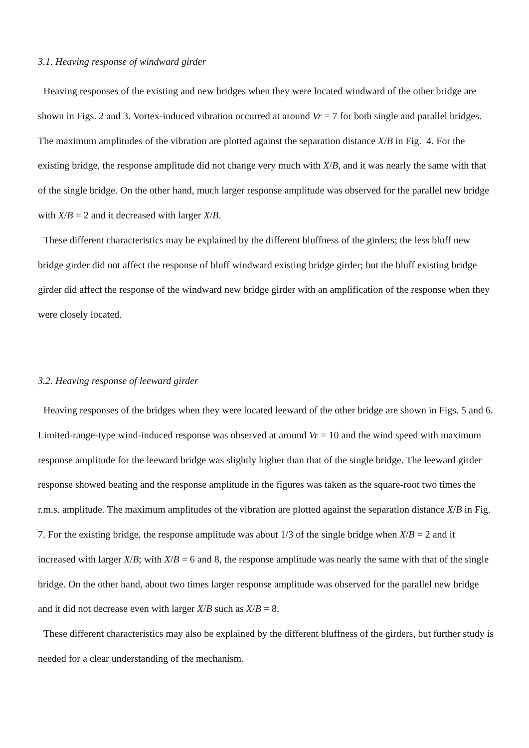3.1. Heaving response of windward girder
Heaving responses of the existing and new bridges when they were located windward of the other bridge are shown in Figs. 2 and 3. Vortex-induced vibration occurred at around Vr = 7 for both single and parallel bridges. The maximum amplitudes of the vibration are plotted against the separation distance X/B in Fig. 4. For the existing bridge, the response amplitude did not change very much with X/B, and it was nearly the same with that of the single bridge. On the other hand, much larger response amplitude was observed for the parallel new bridge with X/B = 2 and it decreased with larger X/B.
These different characteristics may be explained by the different bluffness of the girders; the less bluff new bridge girder did not affect the response of bluff windward existing bridge girder; but the bluff existing bridge girder did affect the response of the windward new bridge girder with an amplification of the response when they were closely located.
3.2. Heaving response of leeward girder
Heaving responses of the bridges when they were located leeward of the other bridge are shown in Figs. 5 and 6. Limited-range-type wind-induced response was observed at around Vr = 10 and the wind speed with maximum response amplitude for the leeward bridge was slightly higher than that of the single bridge. The leeward girder response showed beating and the response amplitude in the figures was taken as the square-root two times the r.m.s. amplitude. The maximum amplitudes of the vibration are plotted against the separation distance X/B in Fig. 7. For the existing bridge, the response amplitude was about 1/3 of the single bridge when X/B = 2 and it increased with larger X/B; with X/B = 6 and 8, the response amplitude was nearly the same with that of the single bridge. On the other hand, about two times larger response amplitude was observed for the parallel new bridge and it did not decrease even with larger X/B such as X/B = 8.
These different characteristics may also be explained by the different bluffness of the girders, but further study is needed for a clear understanding of the mechanism.